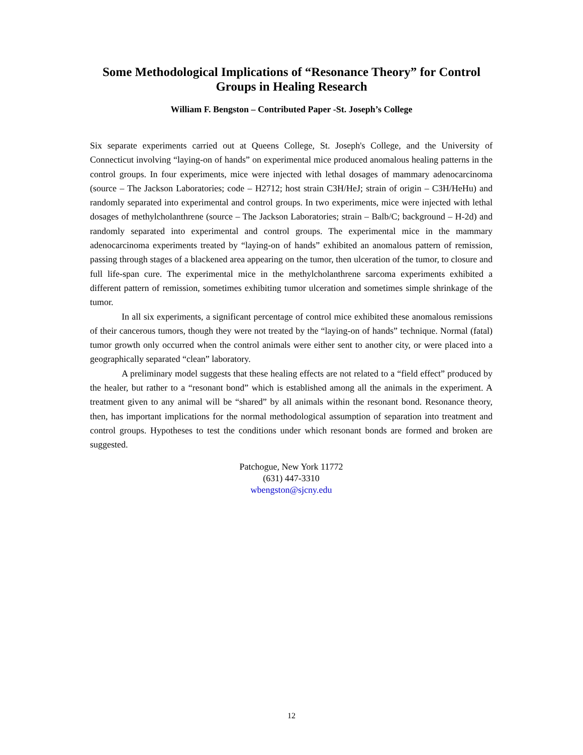Some Methodological Implications of “Resonance Theory” for Control Groups in Healing Research
William F. Bengston – Contributed Paper -St. Joseph’s College
Six separate experiments carried out at Queens College, St. Joseph's College, and the University of Connecticut involving “laying-on of hands” on experimental mice produced anomalous healing patterns in the control groups. In four experiments, mice were injected with lethal dosages of mammary adenocarcinoma (source – The Jackson Laboratories; code – H2712; host strain C3H/HeJ; strain of origin – C3H/HeHu) and randomly separated into experimental and control groups. In two experiments, mice were injected with lethal dosages of methylcholanthrene (source – The Jackson Laboratories; strain – Balb/C; background – H-2d) and randomly separated into experimental and control groups. The experimental mice in the mammary adenocarcinoma experiments treated by “laying-on of hands” exhibited an anomalous pattern of remission, passing through stages of a blackened area appearing on the tumor, then ulceration of the tumor, to closure and full life-span cure. The experimental mice in the methylcholanthrene sarcoma experiments exhibited a different pattern of remission, sometimes exhibiting tumor ulceration and sometimes simple shrinkage of the tumor.
In all six experiments, a significant percentage of control mice exhibited these anomalous remissions of their cancerous tumors, though they were not treated by the “laying-on of hands” technique. Normal (fatal) tumor growth only occurred when the control animals were either sent to another city, or were placed into a geographically separated “clean” laboratory.
A preliminary model suggests that these healing effects are not related to a “field effect” produced by the healer, but rather to a “resonant bond” which is established among all the animals in the experiment. A treatment given to any animal will be “shared” by all animals within the resonant bond. Resonance theory, then, has important implications for the normal methodological assumption of separation into treatment and control groups. Hypotheses to test the conditions under which resonant bonds are formed and broken are suggested.
Patchogue, New York 11772
(631) 447-3310
wbengston@sjcny.edu
12